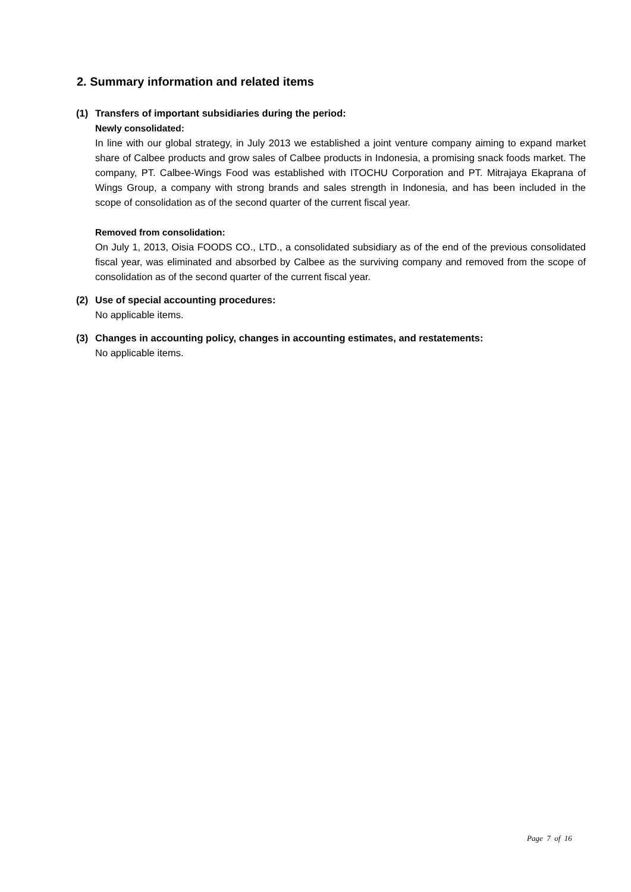2. Summary information and related items
(1) Transfers of important subsidiaries during the period:
Newly consolidated:
In line with our global strategy, in July 2013 we established a joint venture company aiming to expand market share of Calbee products and grow sales of Calbee products in Indonesia, a promising snack foods market. The company, PT. Calbee-Wings Food was established with ITOCHU Corporation and PT. Mitrajaya Ekaprana of Wings Group, a company with strong brands and sales strength in Indonesia, and has been included in the scope of consolidation as of the second quarter of the current fiscal year.
Removed from consolidation:
On July 1, 2013, Oisia FOODS CO., LTD., a consolidated subsidiary as of the end of the previous consolidated fiscal year, was eliminated and absorbed by Calbee as the surviving company and removed from the scope of consolidation as of the second quarter of the current fiscal year.
(2) Use of special accounting procedures:
No applicable items.
(3) Changes in accounting policy, changes in accounting estimates, and restatements:
No applicable items.
Page 7 of 16